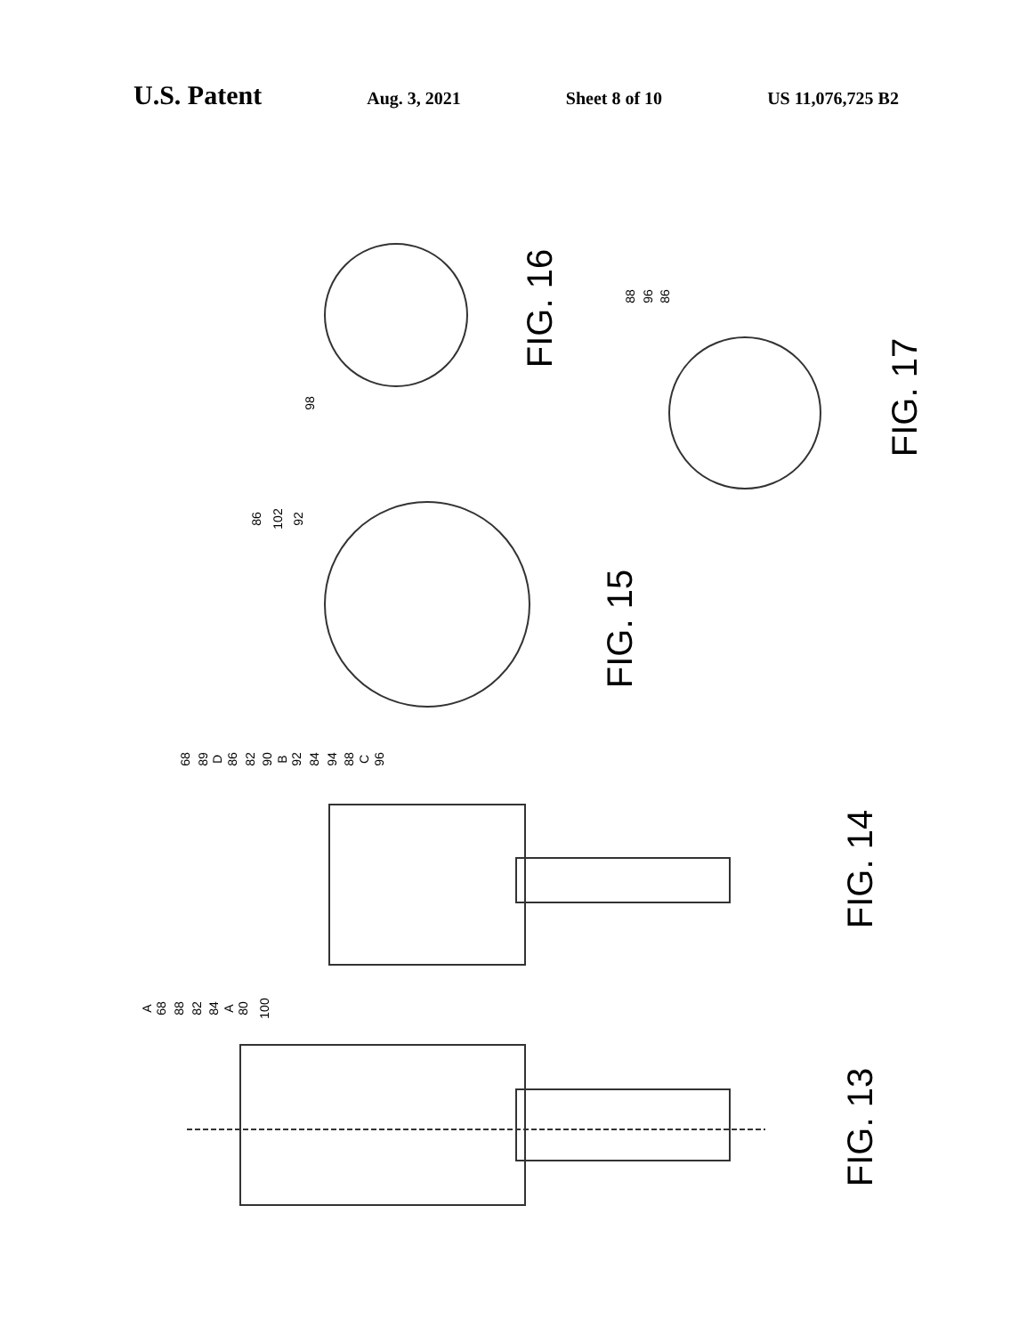U.S. Patent Aug. 3, 2021 Sheet 8 of 10 US 11,076,725 B2
FIG. 16
98
FIG. 15
86 102 92
FIG. 17
88 96 86
FIG. 14
68 89 D 86 82 90 B 92 84 94 88 C 96
FIG. 13
A 68 88 82 84 A 80 100